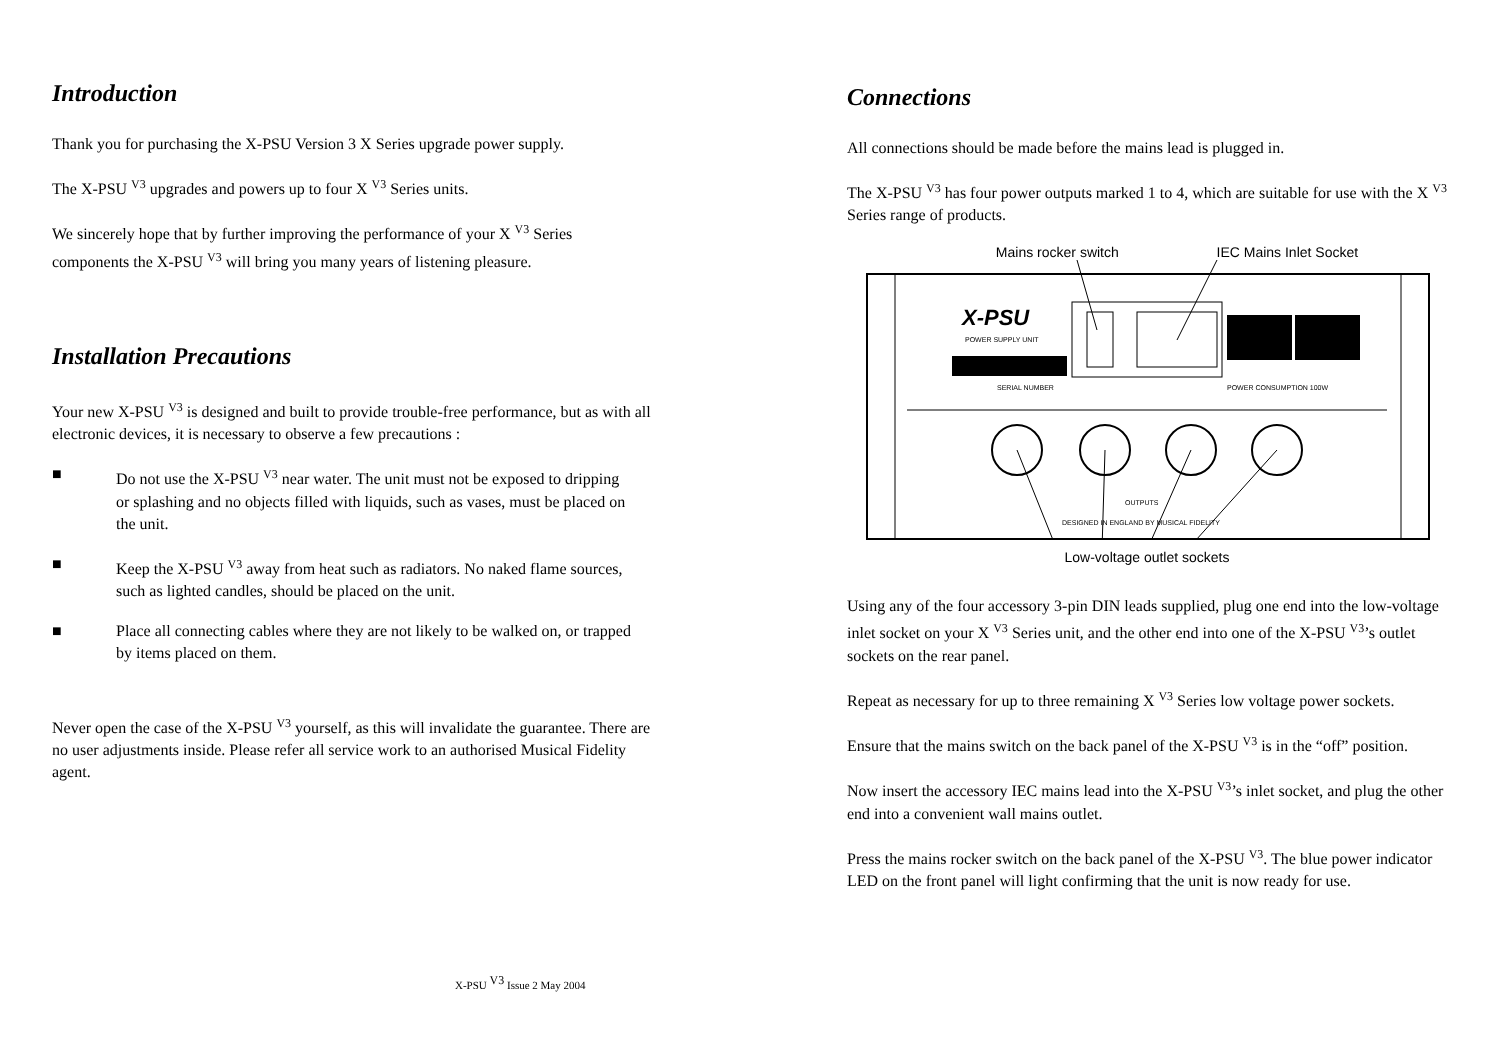Introduction
Thank you for purchasing the X-PSU Version 3 X Series upgrade power supply.
The X-PSU <sup>V3</sup> upgrades and powers up to four X <sup>V3</sup> Series units.
We sincerely hope that by further improving the performance of your X <sup>V3</sup> Series components the X-PSU <sup>V3</sup> will bring you many years of listening pleasure.
Installation Precautions
Your new X-PSU <sup>V3</sup> is designed and built to provide trouble-free performance, but as with all electronic devices, it is necessary to observe a few precautions :
■ Do not use the X-PSU <sup>V3</sup> near water. The unit must not be exposed to dripping or splashing and no objects filled with liquids, such as vases, must be placed on the unit.
■ Keep the X-PSU <sup>V3</sup> away from heat such as radiators. No naked flame sources, such as lighted candles, should be placed on the unit.
■ Place all connecting cables where they are not likely to be walked on, or trapped by items placed on them.
Never open the case of the X-PSU <sup>V3</sup> yourself, as this will invalidate the guarantee. There are no user adjustments inside. Please refer all service work to an authorised Musical Fidelity agent.
X-PSU <sup>V3</sup> Issue 2 May 2004
Connections
All connections should be made before the mains lead is plugged in.
The X-PSU <sup>V3</sup> has four power outputs marked 1 to 4, which are suitable for use with the X <sup>V3</sup> Series range of products.
Mains rocker switch IEC Mains Inlet Socket
X-PSU
POWER SUPPLY UNIT
SERIAL NUMBER
POWER CONSUMPTION 100W
OUTPUTS
DESIGNED IN ENGLAND BY MUSICAL FIDELITY
Low-voltage outlet sockets
Using any of the four accessory 3-pin DIN leads supplied, plug one end into the low-voltage inlet socket on your X <sup>V3</sup> Series unit, and the other end into one of the X-PSU <sup>V3</sup>’s outlet sockets on the rear panel.
Repeat as necessary for up to three remaining X <sup>V3</sup> Series low voltage power sockets.
Ensure that the mains switch on the back panel of the X-PSU <sup>V3</sup> is in the “off” position.
Now insert the accessory IEC mains lead into the X-PSU <sup>V3</sup>’s inlet socket, and plug the other end into a convenient wall mains outlet.
Press the mains rocker switch on the back panel of the X-PSU <sup>V3</sup>. The blue power indicator LED on the front panel will light confirming that the unit is now ready for use.